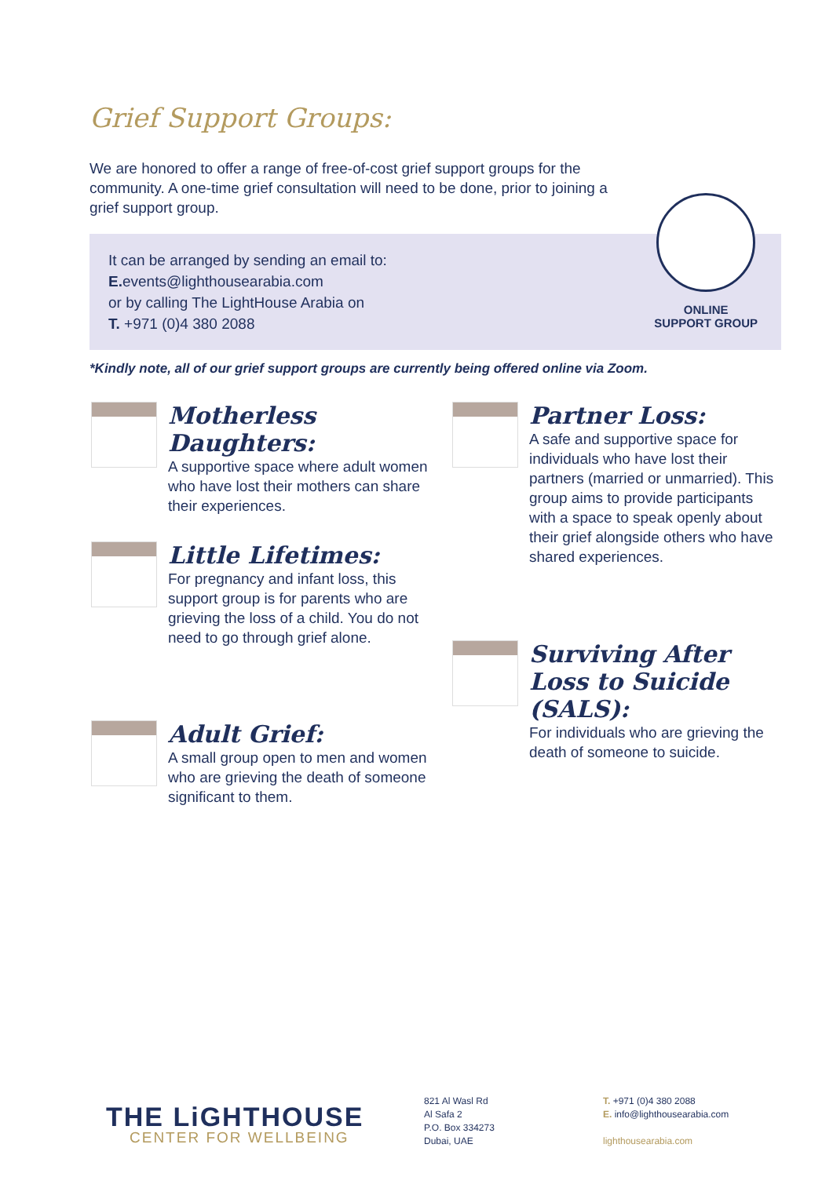Grief Support Groups:
We are honored to offer a range of free-of-cost grief support groups for the community. A one-time grief consultation will need to be done, prior to joining a grief support group.
It can be arranged by sending an email to:
E. events@lighthousearabia.com
or by calling The LightHouse Arabia on
T. +971 (0)4 380 2088
ONLINE
SUPPORT GROUP
*Kindly note, all of our grief support groups are currently being offered online via Zoom.
Motherless Daughters:
A supportive space where adult women who have lost their mothers can share their experiences.
Little Lifetimes:
For pregnancy and infant loss, this support group is for parents who are grieving the loss of a child. You do not need to go through grief alone.
Adult Grief:
A small group open to men and women who are grieving the death of someone significant to them.
Partner Loss:
A safe and supportive space for individuals who have lost their partners (married or unmarried). This group aims to provide participants with a space to speak openly about their grief alongside others who have shared experiences.
Surviving After Loss to Suicide (SALS):
For individuals who are grieving the death of someone to suicide.
THE LiGHTHOUSE
CENTER FOR WELLBEING
821 Al Wasl Rd
Al Safa 2
P.O. Box 334273
Dubai, UAE
T. +971 (0)4 380 2088
E. info@lighthousearabia.com
lighthousearabia.com